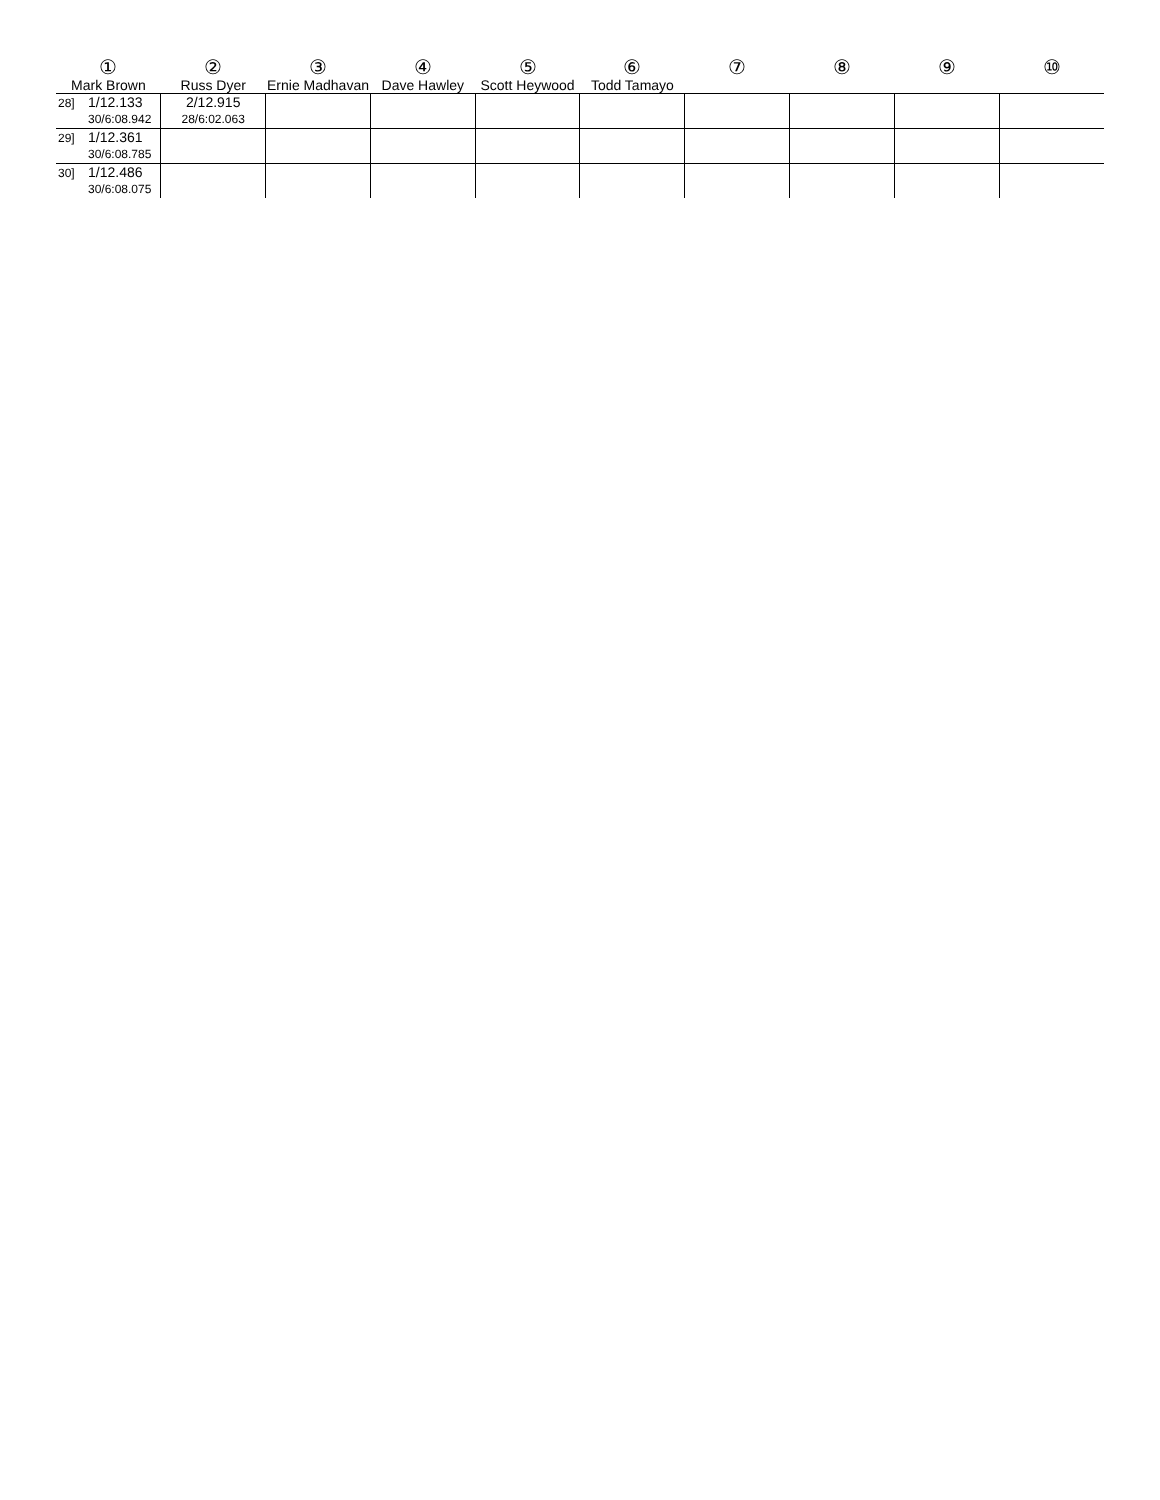| ① Mark Brown | ② Russ Dyer | ③ Ernie Madhavan | ④ Dave Hawley | ⑤ Scott Heywood | ⑥ Todd Tamayo | ⑦ | ⑧ | ⑨ | ⑩ |
| --- | --- | --- | --- | --- | --- | --- | --- | --- | --- |
| 28] 1/12.133 30/6:08.942 | 2/12.915 28/6:02.063 | | | | | | | | |
| 29] 1/12.361 30/6:08.785 | | | | | | | | | |
| 30] 1/12.486 30/6:08.075 | | | | | | | | | |